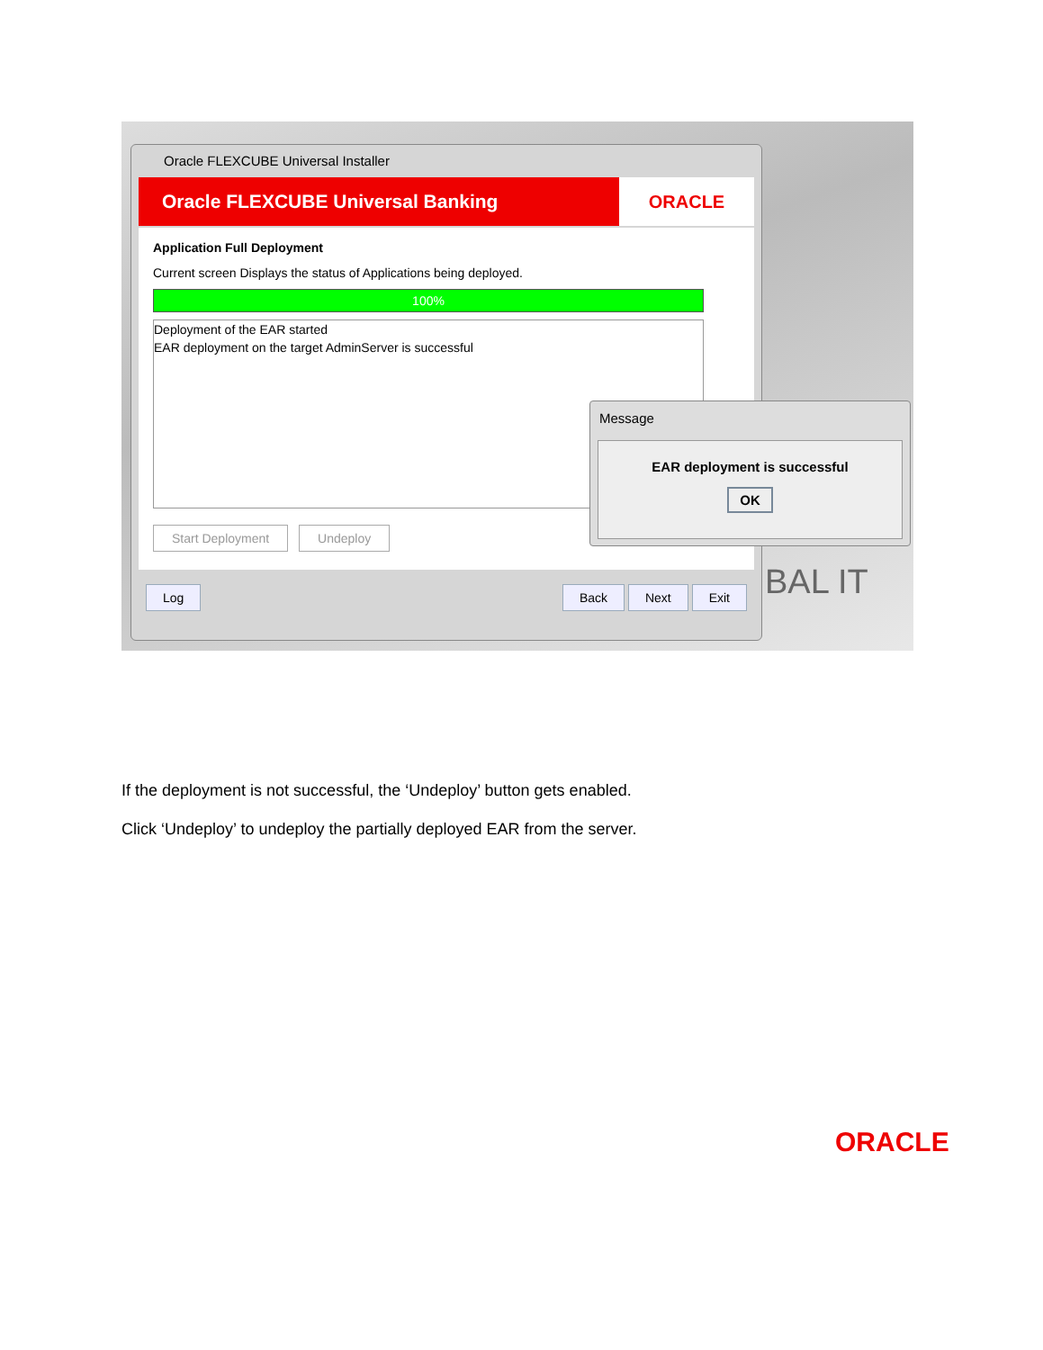Oracle FLEXCUBE Universal Installer
Oracle FLEXCUBE Universal Banking ORACLE
Application Full Deployment
Current screen Displays the status of Applications being deployed.
100%
Deployment of the EAR started
EAR deployment on the target AdminServer is successful
Start Deployment Undeploy
Log Back Next Exit
Message
EAR deployment is successful
OK
BAL IT
If the deployment is not successful, the ‘Undeploy’ button gets enabled.
Click ‘Undeploy’ to undeploy the partially deployed EAR from the server.
ORACLE